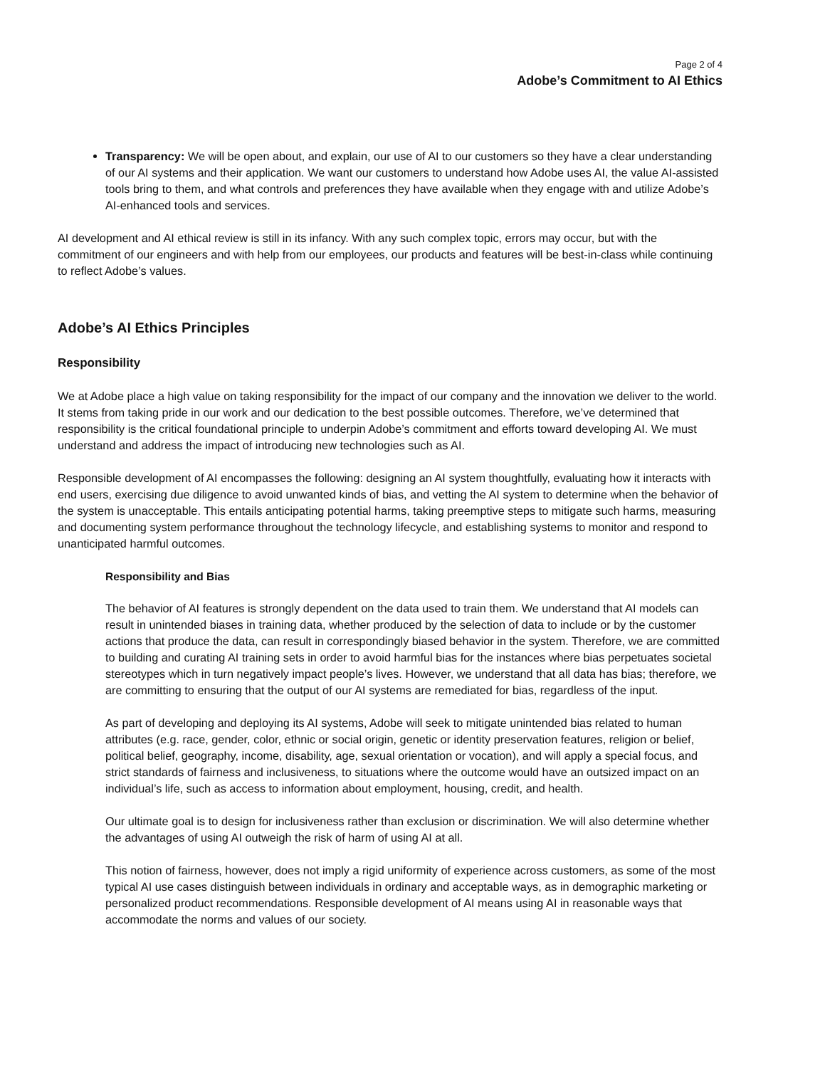Page 2 of 4
Adobe’s Commitment to AI Ethics
Transparency: We will be open about, and explain, our use of AI to our customers so they have a clear understanding of our AI systems and their application. We want our customers to understand how Adobe uses AI, the value AI-assisted tools bring to them, and what controls and preferences they have available when they engage with and utilize Adobe’s AI-enhanced tools and services.
AI development and AI ethical review is still in its infancy. With any such complex topic, errors may occur, but with the commitment of our engineers and with help from our employees, our products and features will be best-in-class while continuing to reflect Adobe’s values.
Adobe’s AI Ethics Principles
Responsibility
We at Adobe place a high value on taking responsibility for the impact of our company and the innovation we deliver to the world. It stems from taking pride in our work and our dedication to the best possible outcomes. Therefore, we’ve determined that responsibility is the critical foundational principle to underpin Adobe’s commitment and efforts toward developing AI. We must understand and address the impact of introducing new technologies such as AI.
Responsible development of AI encompasses the following: designing an AI system thoughtfully, evaluating how it interacts with end users, exercising due diligence to avoid unwanted kinds of bias, and vetting the AI system to determine when the behavior of the system is unacceptable. This entails anticipating potential harms, taking preemptive steps to mitigate such harms, measuring and documenting system performance throughout the technology lifecycle, and establishing systems to monitor and respond to unanticipated harmful outcomes.
Responsibility and Bias
The behavior of AI features is strongly dependent on the data used to train them. We understand that AI models can result in unintended biases in training data, whether produced by the selection of data to include or by the customer actions that produce the data, can result in correspondingly biased behavior in the system. Therefore, we are committed to building and curating AI training sets in order to avoid harmful bias for the instances where bias perpetuates societal stereotypes which in turn negatively impact people’s lives. However, we understand that all data has bias; therefore, we are committing to ensuring that the output of our AI systems are remediated for bias, regardless of the input.
As part of developing and deploying its AI systems, Adobe will seek to mitigate unintended bias related to human attributes (e.g. race, gender, color, ethnic or social origin, genetic or identity preservation features, religion or belief, political belief, geography, income, disability, age, sexual orientation or vocation), and will apply a special focus, and strict standards of fairness and inclusiveness, to situations where the outcome would have an outsized impact on an individual’s life, such as access to information about employment, housing, credit, and health.
Our ultimate goal is to design for inclusiveness rather than exclusion or discrimination. We will also determine whether the advantages of using AI outweigh the risk of harm of using AI at all.
This notion of fairness, however, does not imply a rigid uniformity of experience across customers, as some of the most typical AI use cases distinguish between individuals in ordinary and acceptable ways, as in demographic marketing or personalized product recommendations. Responsible development of AI means using AI in reasonable ways that accommodate the norms and values of our society.